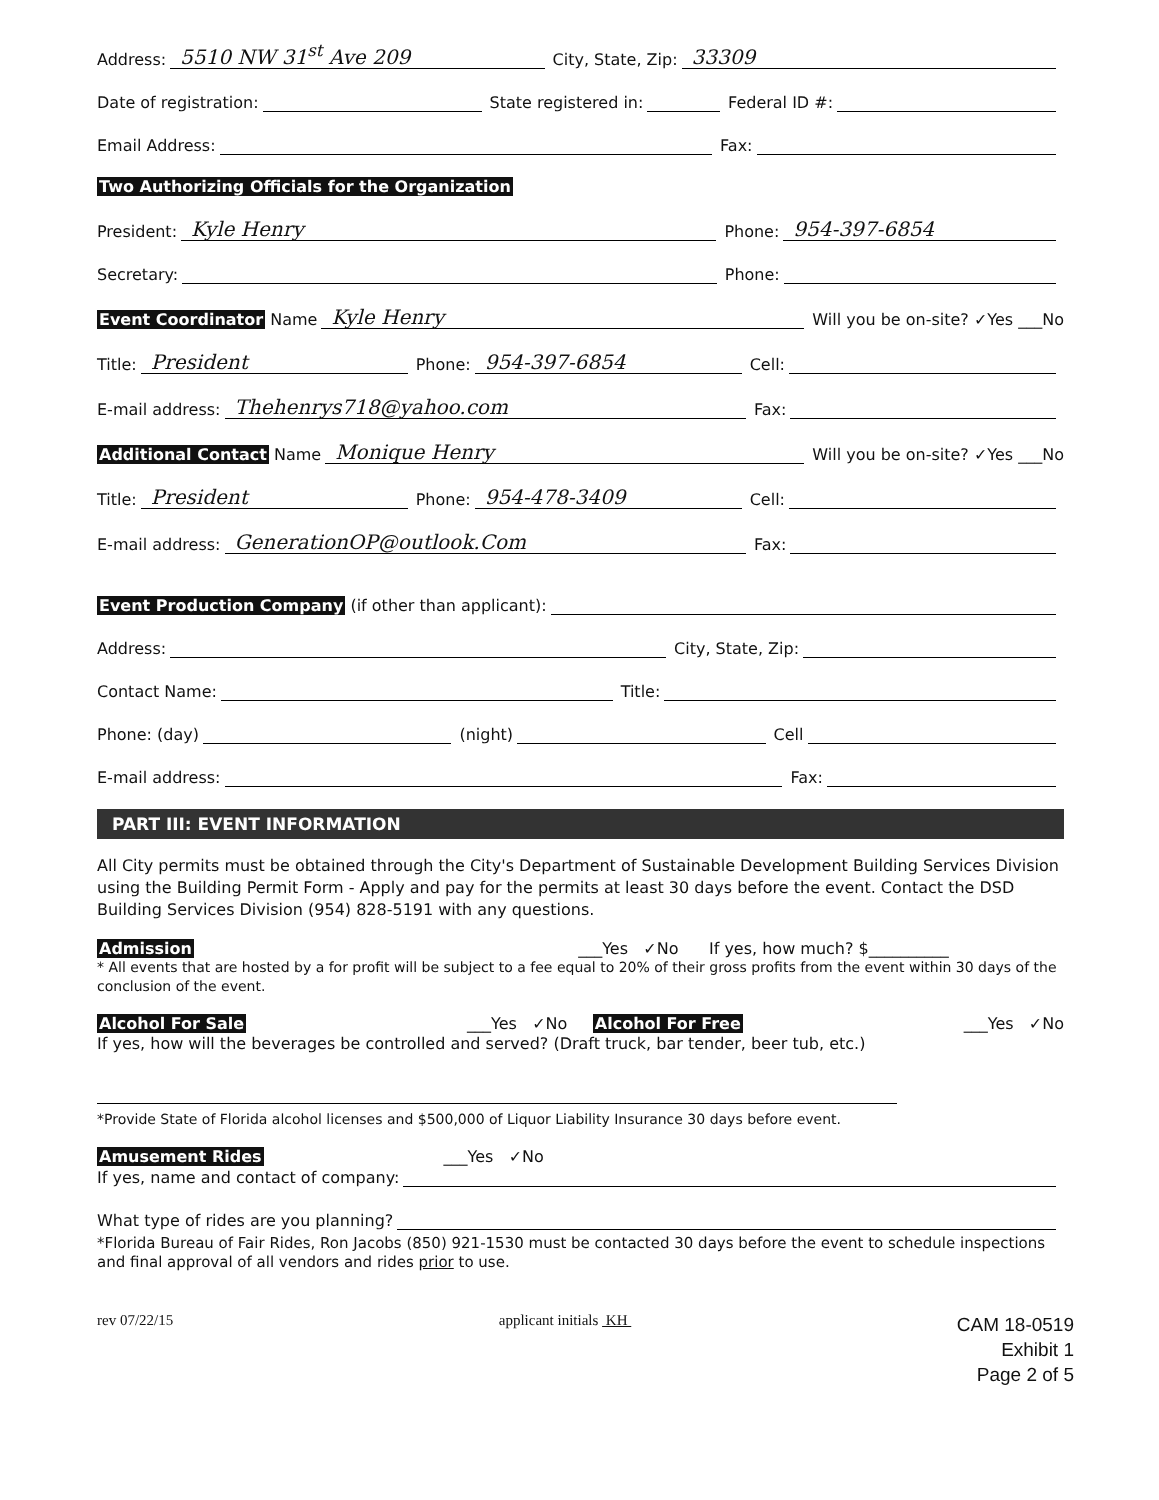Address: 5510 NW 31<sup>st</sup> Ave 209 City, State, Zip: 33309
Date of registration: State registered in: Federal ID #:
Email Address: Fax:
Two Authorizing Officials for the Organization
President: Kyle Henry Phone: 954-397-6854
Secretary: Phone:
Event Coordinator Name Kyle Henry Will you be on-site? ✓Yes ___No
Title: President Phone: 954-397-6854 Cell:
E-mail address: Thehenrys718@yahoo.com Fax:
Additional Contact Name Monique Henry Will you be on-site? ✓Yes ___No
Title: President Phone: 954-478-3409 Cell:
E-mail address: GenerationOP@outlook.Com Fax:
Event Production Company (if other than applicant):
Address: City, State, Zip:
Contact Name: Title:
Phone: (day) (night) Cell
E-mail address: Fax:
PART III: EVENT INFORMATION
All City permits must be obtained through the City's Department of Sustainable Development Building Services Division using the Building Permit Form - Apply and pay for the permits at least 30 days before the event. Contact the DSD Building Services Division (954) 828-5191 with any questions.
Admission ___Yes ✓No If yes, how much? $__________
* All events that are hosted by a for profit will be subject to a fee equal to 20% of their gross profits from the event within 30 days of the conclusion of the event.
Alcohol For Sale ___Yes ✓No Alcohol For Free ___Yes ✓No
If yes, how will the beverages be controlled and served? (Draft truck, bar tender, beer tub, etc.)
*Provide State of Florida alcohol licenses and $500,000 of Liquor Liability Insurance 30 days before event.
Amusement Rides ___Yes ✓No
If yes, name and contact of company:
What type of rides are you planning?
*Florida Bureau of Fair Rides, Ron Jacobs (850) 921-1530 must be contacted 30 days before the event to schedule inspections and final approval of all vendors and rides prior to use.
rev 07/22/15 applicant initials KH
CAM 18-0519
Exhibit 1
Page 2 of 5